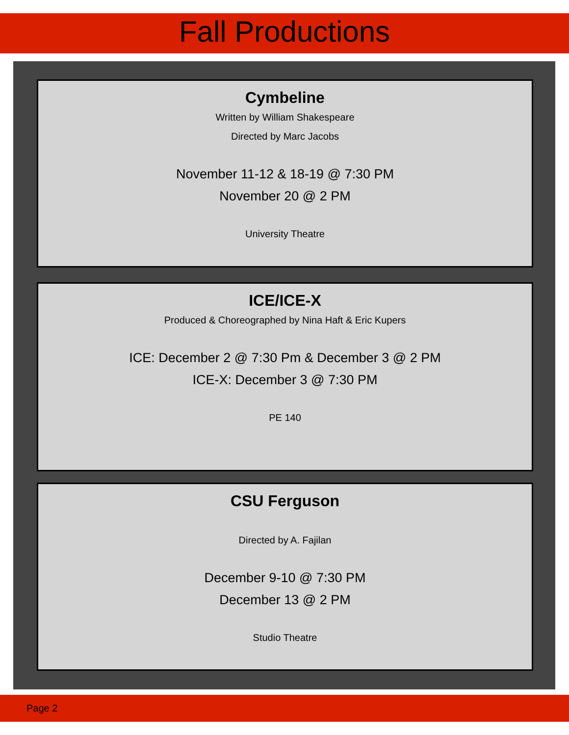Fall Productions
Cymbeline
Written by William Shakespeare
Directed by Marc Jacobs
November 11-12 & 18-19 @ 7:30 PM
November 20 @ 2 PM
University Theatre
ICE/ICE-X
Produced & Choreographed by Nina Haft & Eric Kupers
ICE: December 2 @ 7:30 Pm & December 3 @ 2 PM
ICE-X: December 3 @ 7:30 PM
PE 140
CSU Ferguson
Directed by A. Fajilan
December 9-10 @ 7:30 PM
December 13 @ 2 PM
Studio Theatre
Page 2